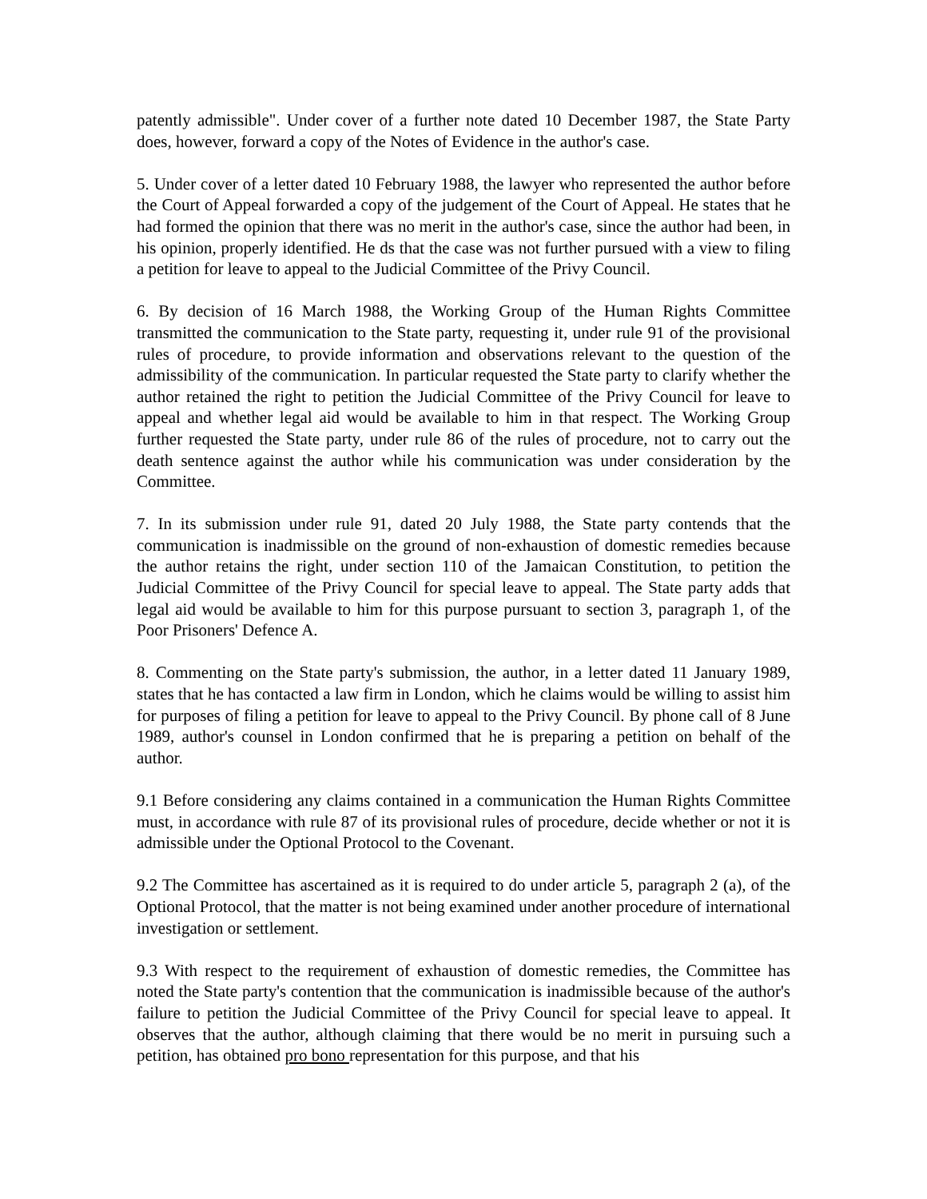patently admissible". Under cover of a further note dated 10 December 1987, the State Party does, however, forward a copy of the Notes of Evidence in the author's case.
5. Under cover of a letter dated 10 February 1988, the lawyer who represented the author before the Court of Appeal forwarded a copy of the judgement of the Court of Appeal. He states that he had formed the opinion that there was no merit in the author's case, since the author had been, in his opinion, properly identified. He ds that the case was not further pursued with a view to filing a petition for leave to appeal to the Judicial Committee of the Privy Council.
6. By decision of 16 March 1988, the Working Group of the Human Rights Committee transmitted the communication to the State party, requesting it, under rule 91 of the provisional rules of procedure, to provide information and observations relevant to the question of the admissibility of the communication. In particular requested the State party to clarify whether the author retained the right to petition the Judicial Committee of the Privy Council for leave to appeal and whether legal aid would be available to him in that respect. The Working Group further requested the State party, under rule 86 of the rules of procedure, not to carry out the death sentence against the author while his communication was under consideration by the Committee.
7. In its submission under rule 91, dated 20 July 1988, the State party contends that the communication is inadmissible on the ground of non-exhaustion of domestic remedies because the author retains the right, under section 110 of the Jamaican Constitution, to petition the Judicial Committee of the Privy Council for special leave to appeal. The State party adds that legal aid would be available to him for this purpose pursuant to section 3, paragraph 1, of the Poor Prisoners' Defence A.
8. Commenting on the State party's submission, the author, in a letter dated 11 January 1989, states that he has contacted a law firm in London, which he claims would be willing to assist him for purposes of filing a petition for leave to appeal to the Privy Council. By phone call of 8 June 1989, author's counsel in London confirmed that he is preparing a petition on behalf of the author.
9.1 Before considering any claims contained in a communication the Human Rights Committee must, in accordance with rule 87 of its provisional rules of procedure, decide whether or not it is admissible under the Optional Protocol to the Covenant.
9.2 The Committee has ascertained as it is required to do under article 5, paragraph 2 (a), of the Optional Protocol, that the matter is not being examined under another procedure of international investigation or settlement.
9.3 With respect to the requirement of exhaustion of domestic remedies, the Committee has noted the State party's contention that the communication is inadmissible because of the author's failure to petition the Judicial Committee of the Privy Council for special leave to appeal. It observes that the author, although claiming that there would be no merit in pursuing such a petition, has obtained pro bono representation for this purpose, and that his